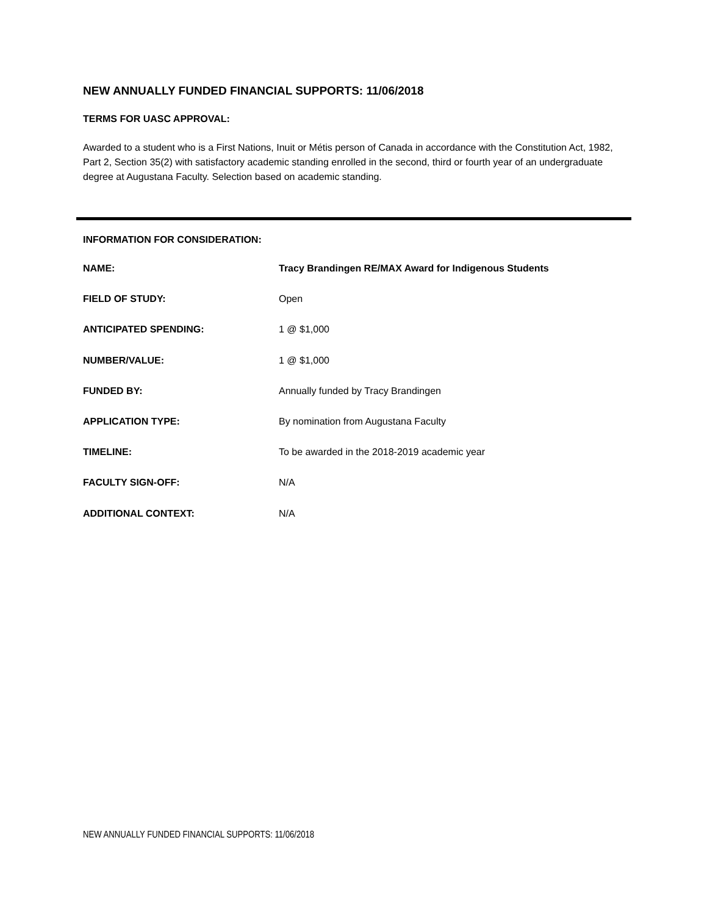NEW ANNUALLY FUNDED FINANCIAL SUPPORTS: 11/06/2018
TERMS FOR UASC APPROVAL:
Awarded to a student who is a First Nations, Inuit or Métis person of Canada in accordance with the Constitution Act, 1982, Part 2, Section 35(2) with satisfactory academic standing enrolled in the second, third or fourth year of an undergraduate degree at Augustana Faculty. Selection based on academic standing.
INFORMATION FOR CONSIDERATION:
NAME: Tracy Brandingen RE/MAX Award for Indigenous Students
FIELD OF STUDY: Open
ANTICIPATED SPENDING: 1 @ $1,000
NUMBER/VALUE: 1 @ $1,000
FUNDED BY: Annually funded by Tracy Brandingen
APPLICATION TYPE: By nomination from Augustana Faculty
TIMELINE: To be awarded in the 2018-2019 academic year
FACULTY SIGN-OFF: N/A
ADDITIONAL CONTEXT: N/A
NEW ANNUALLY FUNDED FINANCIAL SUPPORTS: 11/06/2018